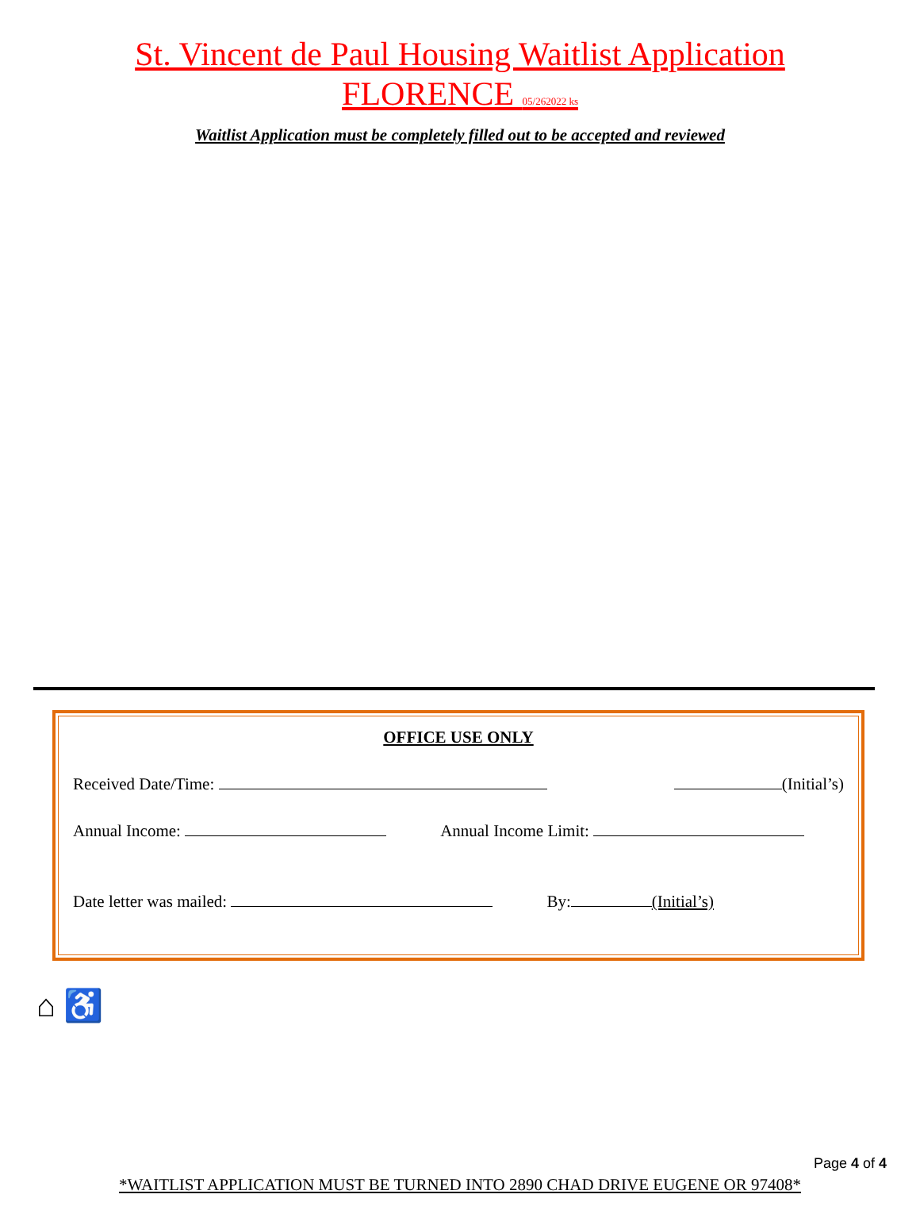St. Vincent de Paul Housing Waitlist Application
FLORENCE 05/262022 ks
Waitlist Application must be completely filled out to be accepted and reviewed
OFFICE USE ONLY
Received Date/Time: (Initial’s)
Annual Income: Annual Income Limit:
Date letter was mailed: By: (Initial’s)
⌂ ♿
Page 4 of 4
*WAITLIST APPLICATION MUST BE TURNED INTO 2890 CHAD DRIVE EUGENE OR 97408*